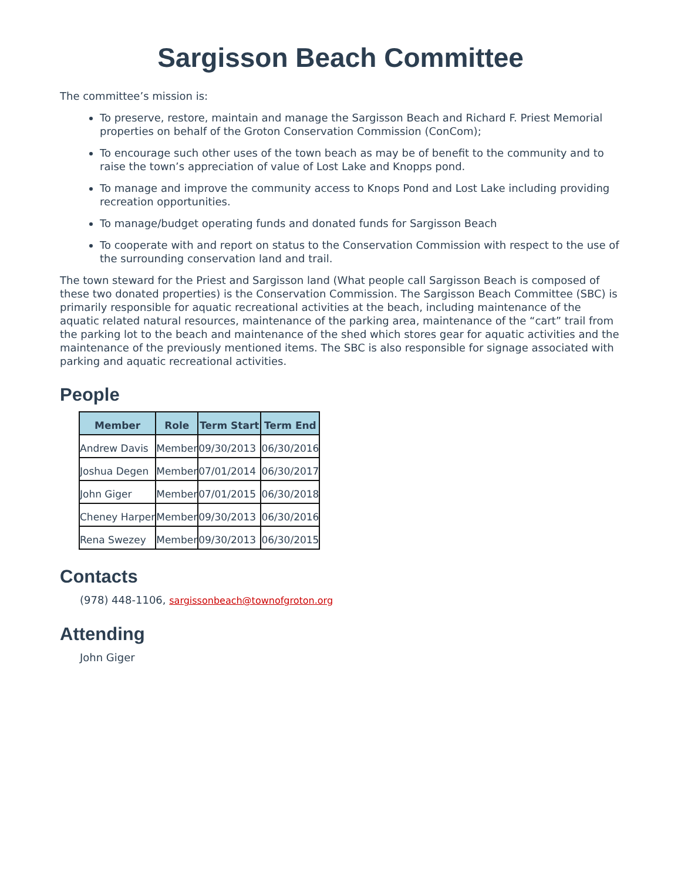Sargisson Beach Committee
The committee’s mission is:
To preserve, restore, maintain and manage the Sargisson Beach and Richard F. Priest Memorial properties on behalf of the Groton Conservation Commission (ConCom);
To encourage such other uses of the town beach as may be of benefit to the community and to raise the town’s appreciation of value of Lost Lake and Knopps pond.
To manage and improve the community access to Knops Pond and Lost Lake including providing recreation opportunities.
To manage/budget operating funds and donated funds for Sargisson Beach
To cooperate with and report on status to the Conservation Commission with respect to the use of the surrounding conservation land and trail.
The town steward for the Priest and Sargisson land (What people call Sargisson Beach is composed of these two donated properties) is the Conservation Commission. The Sargisson Beach Committee (SBC) is primarily responsible for aquatic recreational activities at the beach, including maintenance of the aquatic related natural resources, maintenance of the parking area, maintenance of the “cart” trail from the parking lot to the beach and maintenance of the shed which stores gear for aquatic activities and the maintenance of the previously mentioned items. The SBC is also responsible for signage associated with parking and aquatic recreational activities.
People
| Member | Role | Term Start | Term End |
| --- | --- | --- | --- |
| Andrew Davis | Member | 09/30/2013 | 06/30/2016 |
| Joshua Degen | Member | 07/01/2014 | 06/30/2017 |
| John Giger | Member | 07/01/2015 | 06/30/2018 |
| Cheney Harper | Member | 09/30/2013 | 06/30/2016 |
| Rena Swezey | Member | 09/30/2013 | 06/30/2015 |
Contacts
(978) 448-1106, sargissonbeach@townofgroton.org
Attending
John Giger